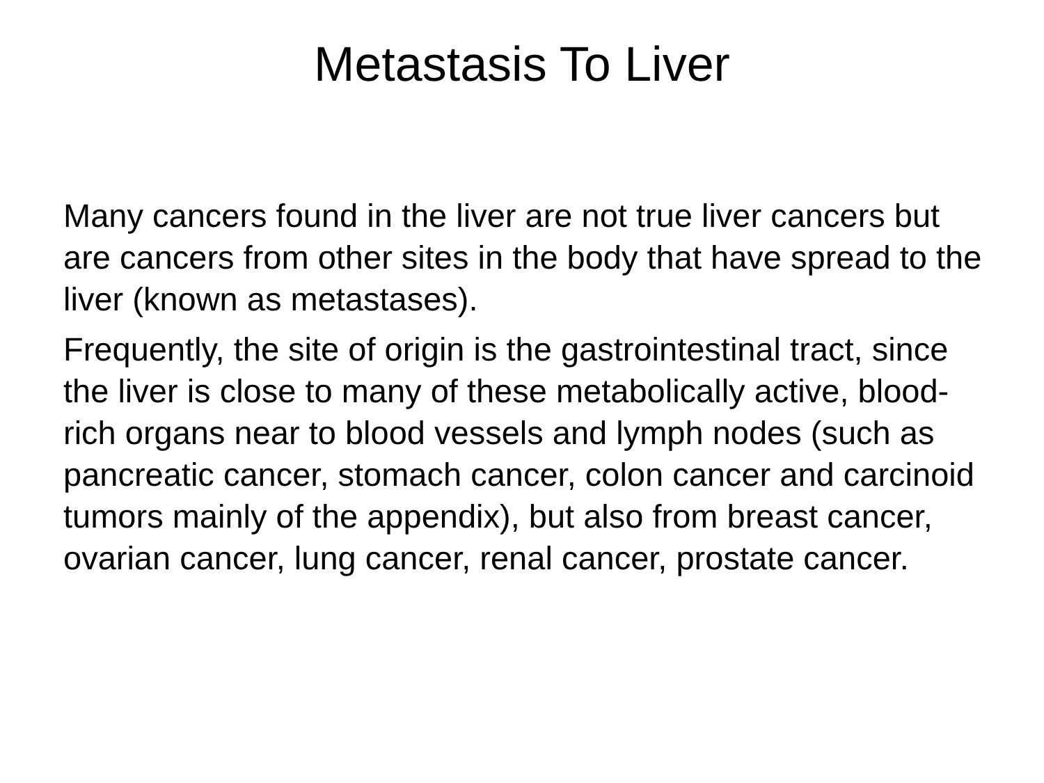Metastasis To Liver
Many cancers found in the liver are not true liver cancers but are cancers from other sites in the body that have spread to the liver (known as metastases).
Frequently, the site of origin is the gastrointestinal tract, since the liver is close to many of these metabolically active, blood-rich organs near to blood vessels and lymph nodes (such as pancreatic cancer, stomach cancer, colon cancer and carcinoid tumors mainly of the appendix), but also from breast cancer, ovarian cancer, lung cancer, renal cancer, prostate cancer.